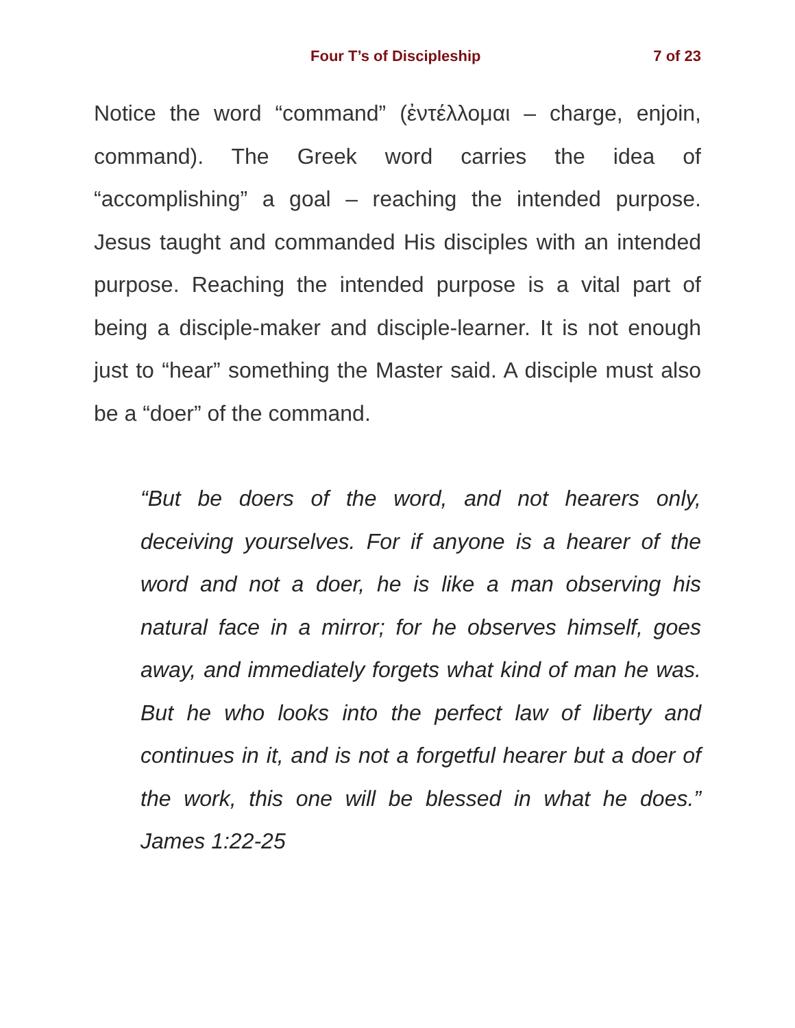Four T’s of Discipleship 7 of 23
Notice the word “command” (ἐντέλλομαι – charge, enjoin, command). The Greek word carries the idea of “accomplishing” a goal – reaching the intended purpose. Jesus taught and commanded His disciples with an intended purpose. Reaching the intended purpose is a vital part of being a disciple-maker and disciple-learner. It is not enough just to “hear” something the Master said. A disciple must also be a “doer” of the command.
“But be doers of the word, and not hearers only, deceiving yourselves. For if anyone is a hearer of the word and not a doer, he is like a man observing his natural face in a mirror; for he observes himself, goes away, and immediately forgets what kind of man he was. But he who looks into the perfect law of liberty and continues in it, and is not a forgetful hearer but a doer of the work, this one will be blessed in what he does.” James 1:22-25